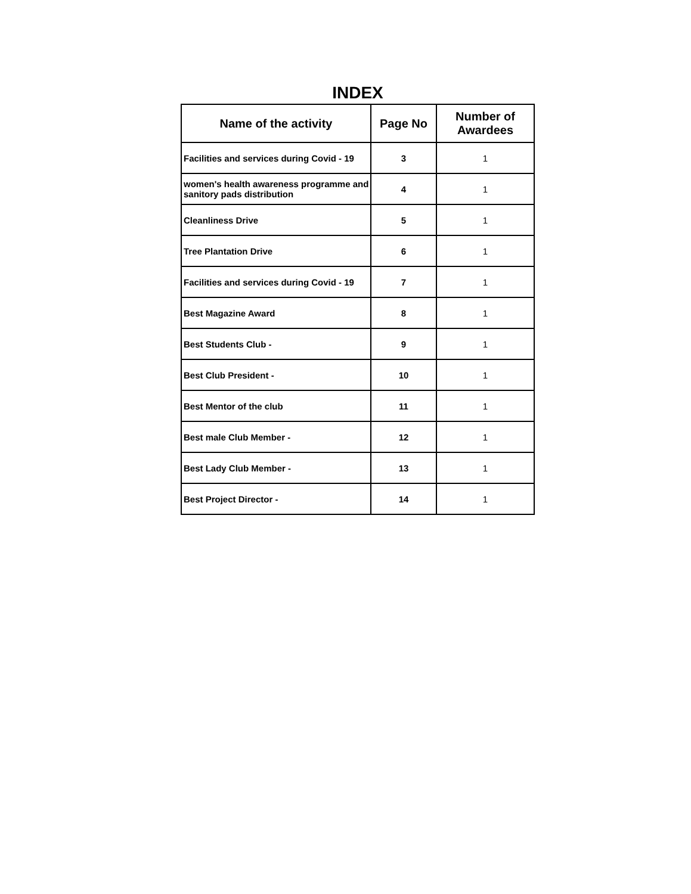INDEX
| Name of the activity | Page No | Number of Awardees |
| --- | --- | --- |
| Facilities and services during Covid - 19 | 3 | 1 |
| women's health awareness programme and sanitory pads distribution | 4 | 1 |
| Cleanliness Drive | 5 | 1 |
| Tree Plantation Drive | 6 | 1 |
| Facilities and services during Covid - 19 | 7 | 1 |
| Best Magazine Award | 8 | 1 |
| Best Students Club - | 9 | 1 |
| Best Club President - | 10 | 1 |
| Best Mentor of the club | 11 | 1 |
| Best male Club Member - | 12 | 1 |
| Best Lady Club Member - | 13 | 1 |
| Best Project Director - | 14 | 1 |